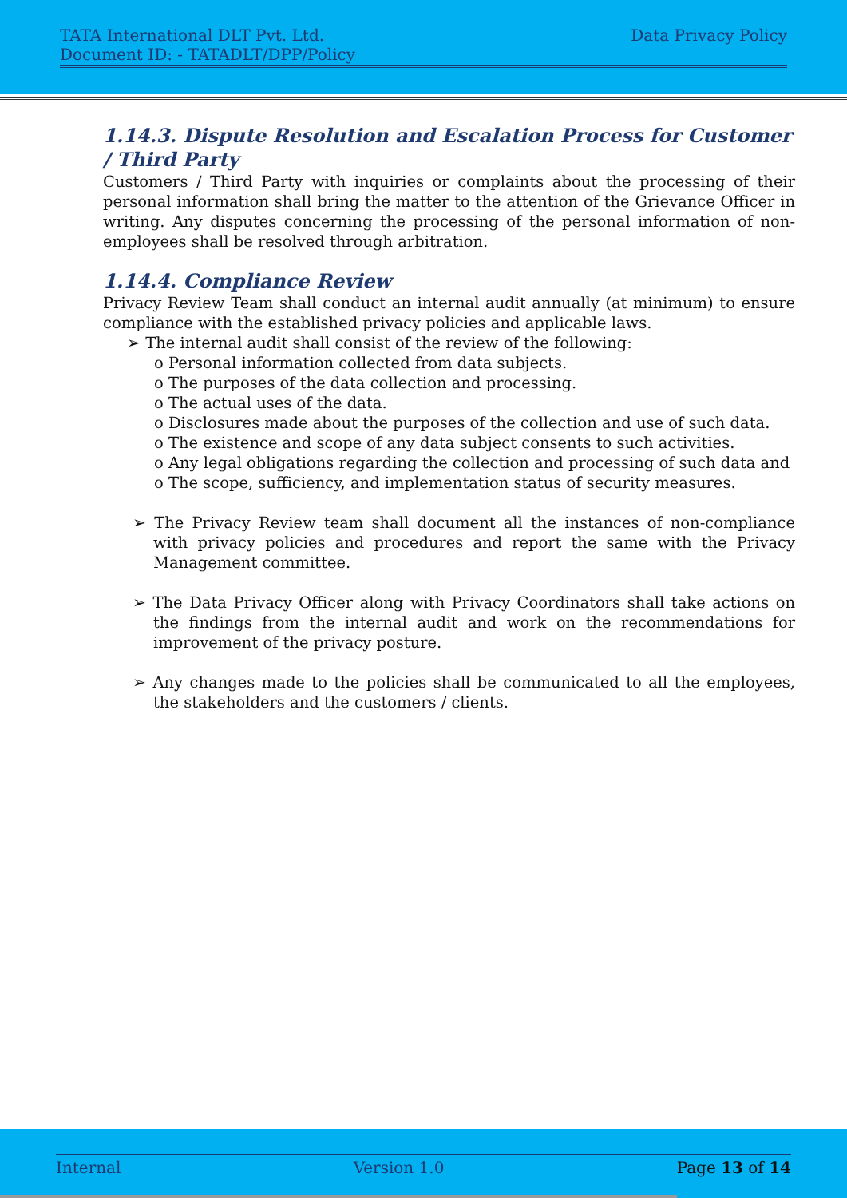TATA International DLT Pvt. Ltd. Data Privacy Policy
Document ID: - TATADLT/DPP/Policy
1.14.3. Dispute Resolution and Escalation Process for Customer / Third Party
Customers / Third Party with inquiries or complaints about the processing of their personal information shall bring the matter to the attention of the Grievance Officer in writing. Any disputes concerning the processing of the personal information of non-employees shall be resolved through arbitration.
1.14.4. Compliance Review
Privacy Review Team shall conduct an internal audit annually (at minimum) to ensure compliance with the established privacy policies and applicable laws.
➢ The internal audit shall consist of the review of the following:
o Personal information collected from data subjects.
o The purposes of the data collection and processing.
o The actual uses of the data.
o Disclosures made about the purposes of the collection and use of such data.
o The existence and scope of any data subject consents to such activities.
o Any legal obligations regarding the collection and processing of such data and
o The scope, sufficiency, and implementation status of security measures.
➢ The Privacy Review team shall document all the instances of non-compliance with privacy policies and procedures and report the same with the Privacy Management committee.
➢ The Data Privacy Officer along with Privacy Coordinators shall take actions on the findings from the internal audit and work on the recommendations for improvement of the privacy posture.
➢ Any changes made to the policies shall be communicated to all the employees, the stakeholders and the customers / clients.
Internal Version 1.0 Page 13 of 14